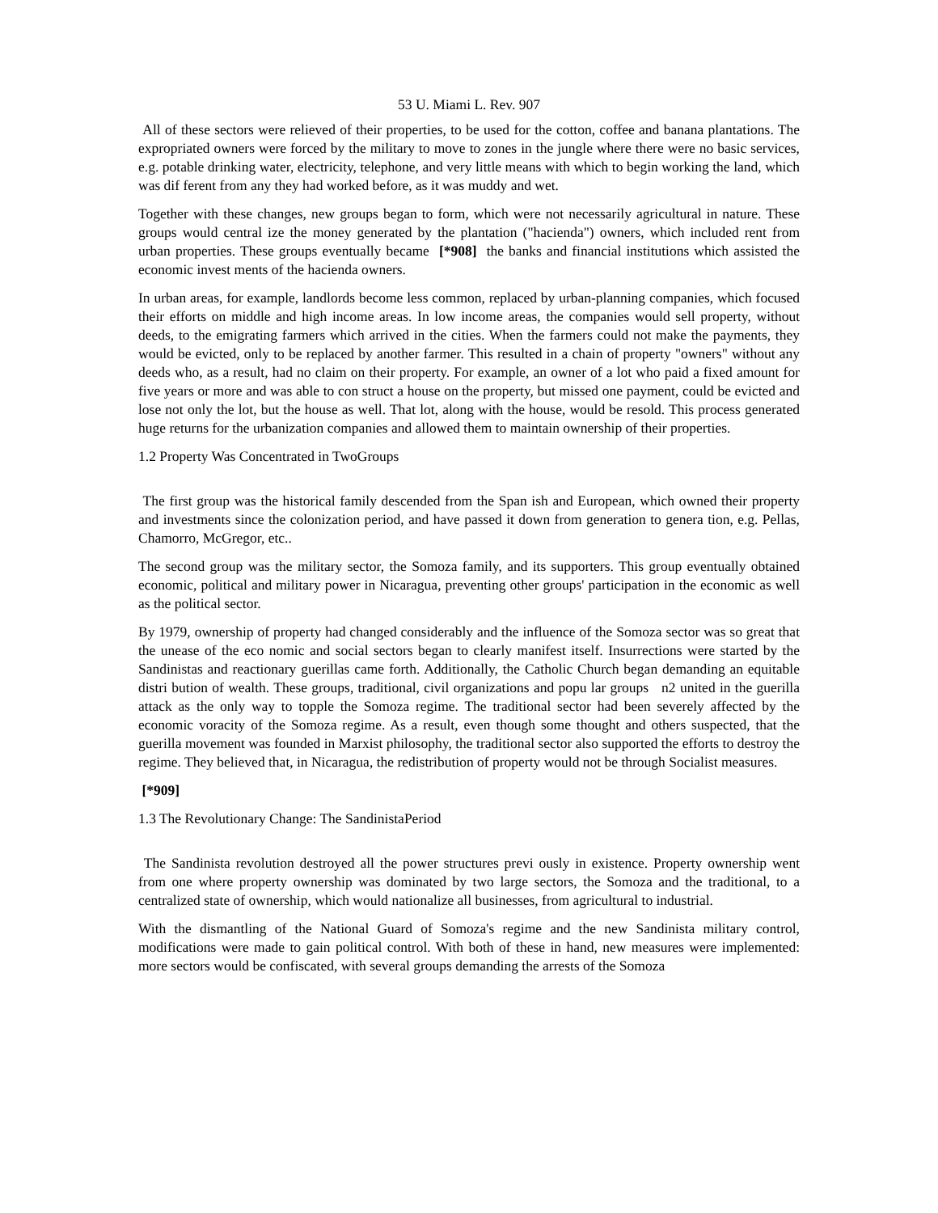53 U. Miami L. Rev. 907
All of these sectors were relieved of their properties, to be used for the cotton, coffee and banana plantations. The expropriated owners were forced by the military to move to zones in the jungle where there were no basic services, e.g. potable drinking water, electricity, telephone, and very little means with which to begin working the land, which was dif ferent from any they had worked before, as it was muddy and wet.
Together with these changes, new groups began to form, which were not necessarily agricultural in nature. These groups would central ize the money generated by the plantation ("hacienda") owners, which included rent from urban properties. These groups eventually became [*908] the banks and financial institutions which assisted the economic invest ments of the hacienda owners.
In urban areas, for example, landlords become less common, replaced by urban-planning companies, which focused their efforts on middle and high income areas. In low income areas, the companies would sell property, without deeds, to the emigrating farmers which arrived in the cities. When the farmers could not make the payments, they would be evicted, only to be replaced by another farmer. This resulted in a chain of property "owners" without any deeds who, as a result, had no claim on their property. For example, an owner of a lot who paid a fixed amount for five years or more and was able to con struct a house on the property, but missed one payment, could be evicted and lose not only the lot, but the house as well. That lot, along with the house, would be resold. This process generated huge returns for the urbanization companies and allowed them to maintain ownership of their properties.
1.2 Property Was Concentrated in TwoGroups
The first group was the historical family descended from the Span ish and European, which owned their property and investments since the colonization period, and have passed it down from generation to genera tion, e.g. Pellas, Chamorro, McGregor, etc..
The second group was the military sector, the Somoza family, and its supporters. This group eventually obtained economic, political and military power in Nicaragua, preventing other groups' participation in the economic as well as the political sector.
By 1979, ownership of property had changed considerably and the influence of the Somoza sector was so great that the unease of the eco nomic and social sectors began to clearly manifest itself. Insurrections were started by the Sandinistas and reactionary guerillas came forth. Additionally, the Catholic Church began demanding an equitable distri bution of wealth. These groups, traditional, civil organizations and popu lar groups n2 united in the guerilla attack as the only way to topple the Somoza regime. The traditional sector had been severely affected by the economic voracity of the Somoza regime. As a result, even though some thought and others suspected, that the guerilla movement was founded in Marxist philosophy, the traditional sector also supported the efforts to destroy the regime. They believed that, in Nicaragua, the redistribution of property would not be through Socialist measures.
[*909]
1.3 The Revolutionary Change: The SandinistaPeriod
The Sandinista revolution destroyed all the power structures previ ously in existence. Property ownership went from one where property ownership was dominated by two large sectors, the Somoza and the traditional, to a centralized state of ownership, which would nationalize all businesses, from agricultural to industrial.
With the dismantling of the National Guard of Somoza's regime and the new Sandinista military control, modifications were made to gain political control. With both of these in hand, new measures were implemented: more sectors would be confiscated, with several groups demanding the arrests of the Somoza